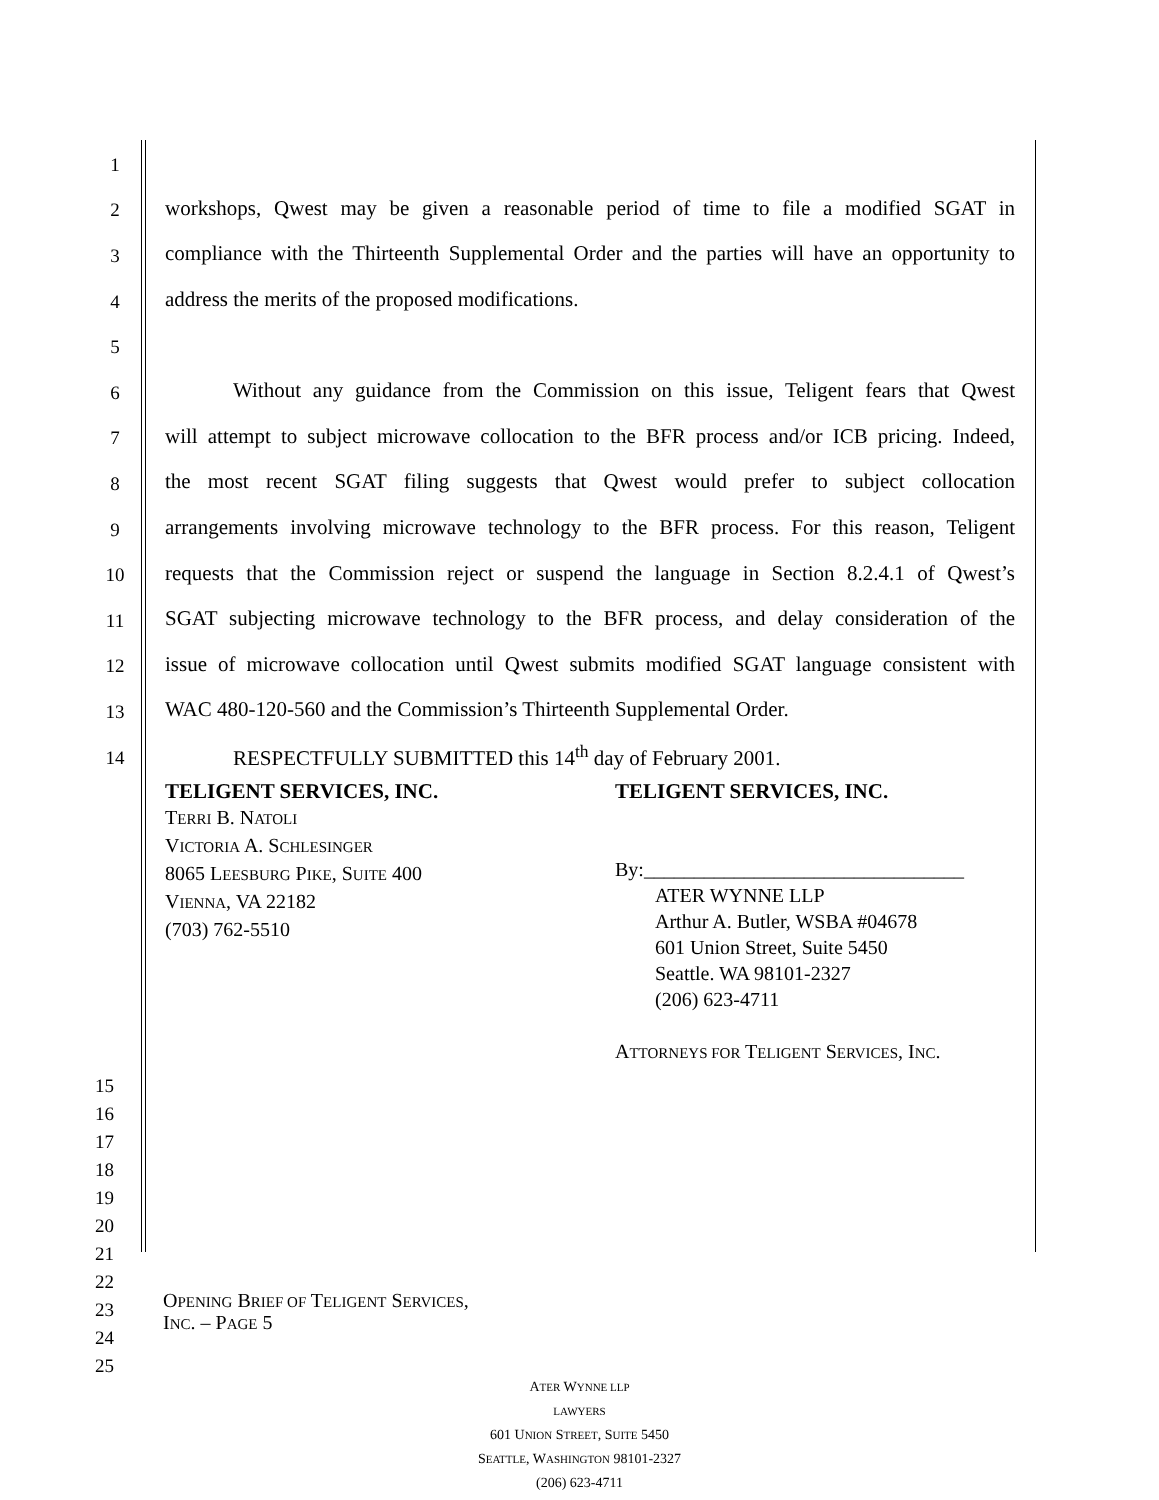1
2 workshops, Qwest may be given a reasonable period of time to file a modified SGAT in
3 compliance with the Thirteenth Supplemental Order and the parties will have an opportunity to
4 address the merits of the proposed modifications.
5
6 Without any guidance from the Commission on this issue, Teligent fears that Qwest
7 will attempt to subject microwave collocation to the BFR process and/or ICB pricing. Indeed,
8 the most recent SGAT filing suggests that Qwest would prefer to subject collocation
9 arrangements involving microwave technology to the BFR process. For this reason, Teligent
10 requests that the Commission reject or suspend the language in Section 8.2.4.1 of Qwest’s
11 SGAT subjecting microwave technology to the BFR process, and delay consideration of the
12 issue of microwave collocation until Qwest submits modified SGAT language consistent with
13 WAC 480-120-560 and the Commission’s Thirteenth Supplemental Order.
14 RESPECTFULLY SUBMITTED this 14<sup>th</sup> day of February 2001.
TELIGENT SERVICES, INC.
TERRI B. NATOLI
VICTORIA A. SCHLESINGER
8065 LEESBURG PIKE, SUITE 400
VIENNA, VA 22182
(703) 762-5510
TELIGENT SERVICES, INC.
By:________________________________
ATER WYNNE LLP
Arthur A. Butler, WSBA #04678
601 Union Street, Suite 5450
Seattle. WA 98101-2327
(206) 623-4711
ATTORNEYS FOR TELIGENT SERVICES, INC.
15
16
17
18
19
20
21
22
23
24
25
OPENING BRIEF OF TELIGENT SERVICES,
INC. – PAGE 5
ATER WYNNE LLP
LAWYERS
601 UNION STREET, SUITE 5450
SEATTLE, WASHINGTON 98101-2327
(206) 623-4711